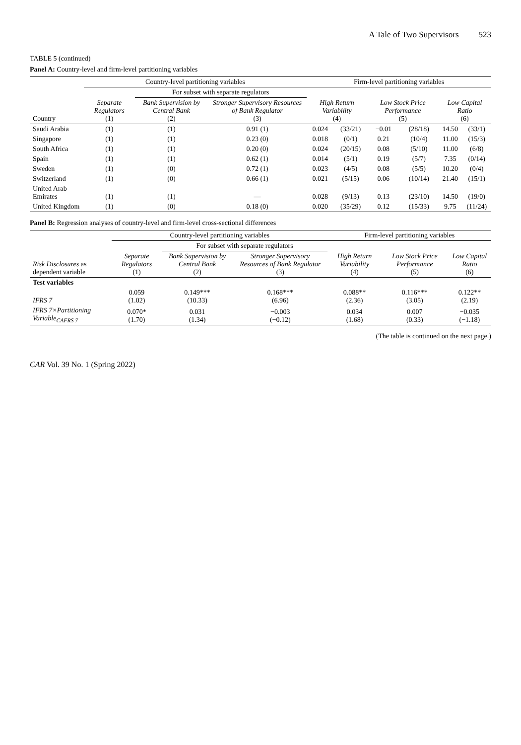A Tale of Two Supervisors 523
TABLE 5 (continued)
Panel A: Country-level and firm-level partitioning variables
| | Country-level partitioning variables | | | Firm-level partitioning variables | | | | | |
| --- | --- | --- | --- | --- | --- | --- | --- | --- | --- |
| | | For subset with separate regulators | | | | | | | |
| Country | Separate Regulators (1) | Bank Supervision by Central Bank (2) | Stronger Supervisory Resources of Bank Regulator (3) | High Return Variability (4) | | Low Stock Price Performance (5) | | Low Capital Ratio (6) | |
| Saudi Arabia | (1) | (1) | 0.91 (1) | 0.024 | (33/21) | −0.01 | (28/18) | 14.50 | (33/1) |
| Singapore | (1) | (1) | 0.23 (0) | 0.018 | (0/1) | 0.21 | (10/4) | 11.00 | (15/3) |
| South Africa | (1) | (1) | 0.20 (0) | 0.024 | (20/15) | 0.08 | (5/10) | 11.00 | (6/8) |
| Spain | (1) | (1) | 0.62 (1) | 0.014 | (5/1) | 0.19 | (5/7) | 7.35 | (0/14) |
| Sweden | (1) | (0) | 0.72 (1) | 0.023 | (4/5) | 0.08 | (5/5) | 10.20 | (0/4) |
| Switzerland | (1) | (0) | 0.66 (1) | 0.021 | (5/15) | 0.06 | (10/14) | 21.40 | (15/1) |
| United Arab Emirates | (1) | (1) | — | 0.028 | (9/13) | 0.13 | (23/10) | 14.50 | (19/0) |
| United Kingdom | (1) | (0) | 0.18 (0) | 0.020 | (35/29) | 0.12 | (15/33) | 9.75 | (11/24) |
Panel B: Regression analyses of country-level and firm-level cross-sectional differences
| | Country-level partitioning variables | | | Firm-level partitioning variables | | |
| --- | --- | --- | --- | --- | --- | --- |
| | | For subset with separate regulators | | | | |
| Risk Disclosures as dependent variable | Separate Regulators (1) | Bank Supervision by Central Bank (2) | Stronger Supervisory Resources of Bank Regulator (3) | High Return Variability (4) | Low Stock Price Performance (5) | Low Capital Ratio (6) |
| Test variables | | | | | | |
| IFRS 7 | 0.059 (1.02) | 0.149*** (10.33) | 0.168*** (6.96) | 0.088** (2.36) | 0.116*** (3.05) | 0.122** (2.19) |
| IFRS 7×Partitioning Variable<sub>CAFRS 7</sub> | 0.070* (1.70) | 0.031 (1.34) | −0.003 (−0.12) | 0.034 (1.68) | 0.007 (0.33) | −0.035 (−1.18) |
(The table is continued on the next page.)
CAR Vol. 39 No. 1 (Spring 2022)